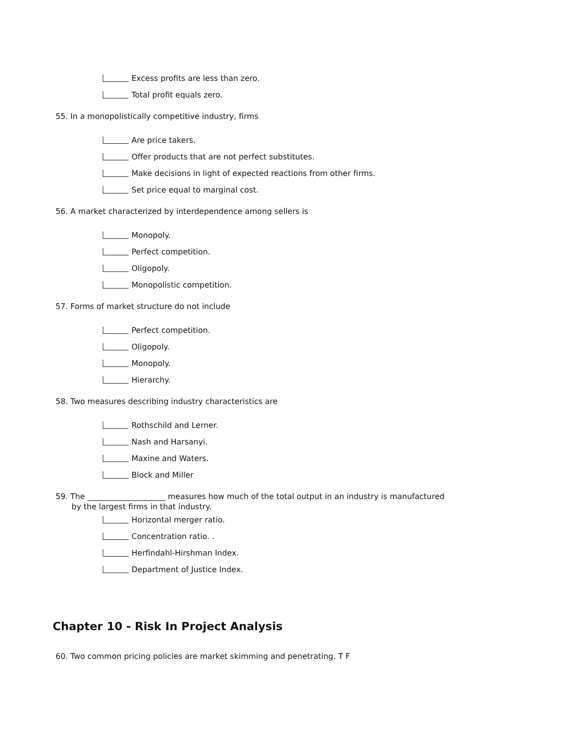Excess profits are less than zero.
Total profit equals zero.
55. In a monopolistically competitive industry, firms
Are price takers.
Offer products that are not perfect substitutes.
Make decisions in light of expected reactions from other firms.
Set price equal to marginal cost.
56. A market characterized by interdependence among sellers is
Monopoly.
Perfect competition.
Oligopoly.
Monopolistic competition.
57. Forms of market structure do not include
Perfect competition.
Oligopoly.
Monopoly.
Hierarchy.
58. Two measures describing industry characteristics are
Rothschild and Lerner.
Nash and Harsanyi.
Maxine and Waters.
Block and Miller
59. The ____________________ measures how much of the total output in an industry is manufactured by the largest firms in that industry.
Horizontal merger ratio.
Concentration ratio. .
Herfindahl-Hirshman Index.
Department of Justice Index.
Chapter 10 - Risk In Project Analysis
60. Two common pricing policies are market skimming and penetrating. T F